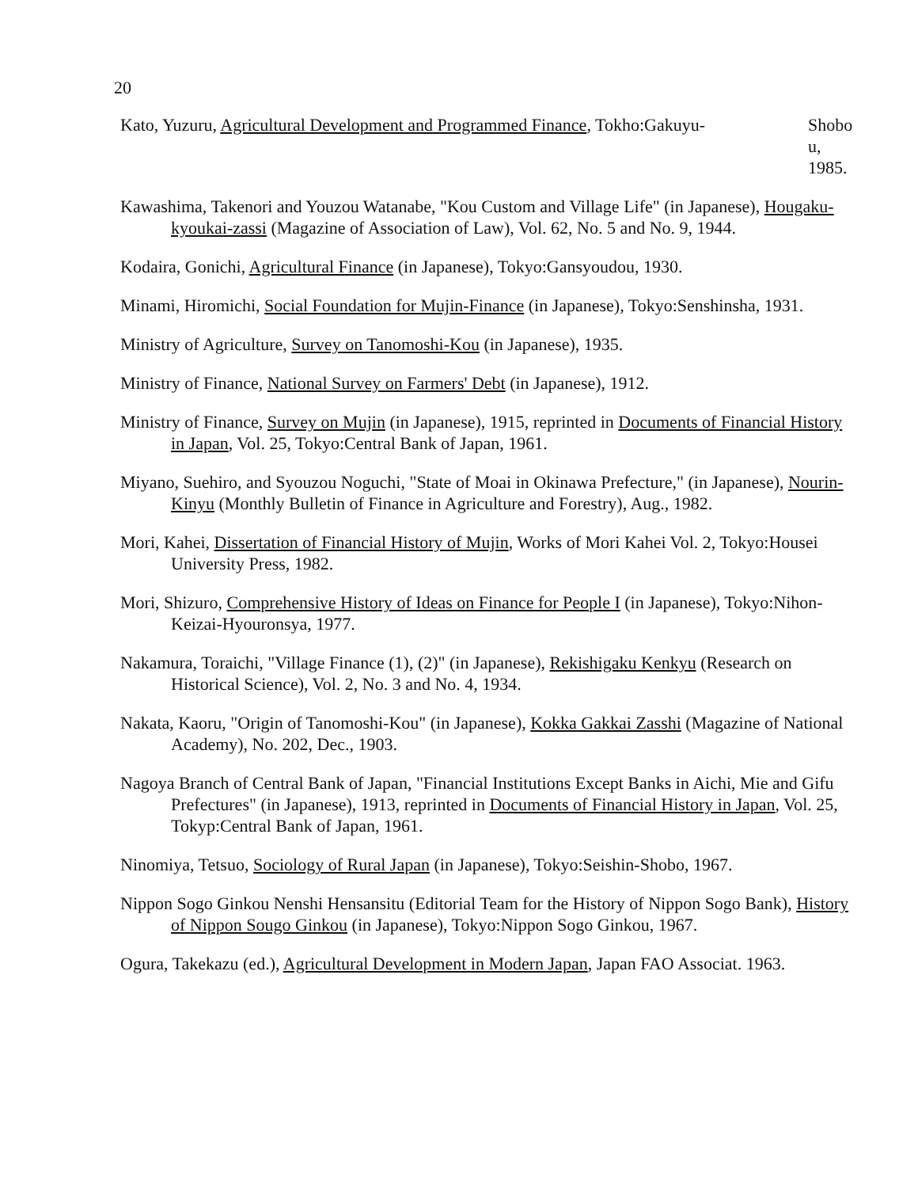20
Kato, Yuzuru, Agricultural Development and Programmed Finance, Tokho:Gakuyu- Shobo u, 1985.
Kawashima, Takenori and Youzou Watanabe, "Kou Custom and Village Life" (in Japanese), Hougaku-kyoukai-zassi (Magazine of Association of Law), Vol. 62, No. 5 and No. 9, 1944.
Kodaira, Gonichi, Agricultural Finance (in Japanese), Tokyo:Gansyoudou, 1930.
Minami, Hiromichi, Social Foundation for Mujin-Finance (in Japanese), Tokyo:Senshinsha, 1931.
Ministry of Agriculture, Survey on Tanomoshi-Kou (in Japanese), 1935.
Ministry of Finance, National Survey on Farmers' Debt (in Japanese), 1912.
Ministry of Finance, Survey on Mujin (in Japanese), 1915, reprinted in Documents of Financial History in Japan, Vol. 25, Tokyo:Central Bank of Japan, 1961.
Miyano, Suehiro, and Syouzou Noguchi, "State of Moai in Okinawa Prefecture," (in Japanese), Nourin-Kinyu (Monthly Bulletin of Finance in Agriculture and Forestry), Aug., 1982.
Mori, Kahei, Dissertation of Financial History of Mujin, Works of Mori Kahei Vol. 2, Tokyo:Housei University Press, 1982.
Mori, Shizuro, Comprehensive History of Ideas on Finance for People I (in Japanese), Tokyo:Nihon-Keizai-Hyouronsya, 1977.
Nakamura, Toraichi, "Village Finance (1), (2)" (in Japanese), Rekishigaku Kenkyu (Research on Historical Science), Vol. 2, No. 3 and No. 4, 1934.
Nakata, Kaoru, "Origin of Tanomoshi-Kou" (in Japanese), Kokka Gakkai Zasshi (Magazine of National Academy), No. 202, Dec., 1903.
Nagoya Branch of Central Bank of Japan, "Financial Institutions Except Banks in Aichi, Mie and Gifu Prefectures" (in Japanese), 1913, reprinted in Documents of Financial History in Japan, Vol. 25, Tokyp:Central Bank of Japan, 1961.
Ninomiya, Tetsuo, Sociology of Rural Japan (in Japanese), Tokyo:Seishin-Shobo, 1967.
Nippon Sogo Ginkou Nenshi Hensansitu (Editorial Team for the History of Nippon Sogo Bank), History of Nippon Sougo Ginkou (in Japanese), Tokyo:Nippon Sogo Ginkou, 1967.
Ogura, Takekazu (ed.), Agricultural Development in Modern Japan, Japan FAO Associat. 1963.